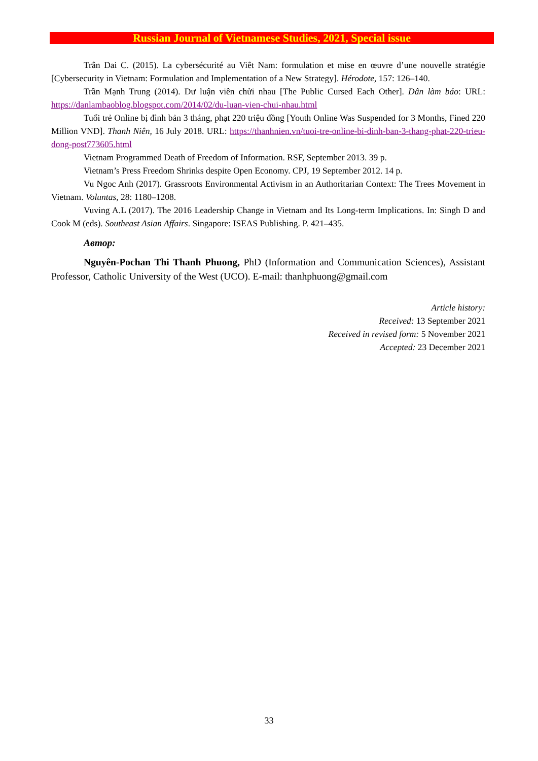Russian Journal of Vietnamese Studies, 2021, Special issue
Trân Dai C. (2015). La cybersécurité au Viêt Nam: formulation et mise en œuvre d’une nouvelle stratégie [Cybersecurity in Vietnam: Formulation and Implementation of a New Strategy]. Hérodote, 157: 126–140.
Trần Mạnh Trung (2014). Dư luận viên chửi nhau [The Public Cursed Each Other]. Dân làm báo: URL: https://danlambaoblog.blogspot.com/2014/02/du-luan-vien-chui-nhau.html
Tuổi trẻ Online bị đình bản 3 tháng, phạt 220 triệu đồng [Youth Online Was Suspended for 3 Months, Fined 220 Million VND]. Thanh Niên, 16 July 2018. URL: https://thanhnien.vn/tuoi-tre-online-bi-dinh-ban-3-thang-phat-220-trieu-dong-post773605.html
Vietnam Programmed Death of Freedom of Information. RSF, September 2013. 39 p.
Vietnam’s Press Freedom Shrinks despite Open Economy. CPJ, 19 September 2012. 14 p.
Vu Ngoc Anh (2017). Grassroots Environmental Activism in an Authoritarian Context: The Trees Movement in Vietnam. Voluntas, 28: 1180–1208.
Vuving A.L (2017). The 2016 Leadership Change in Vietnam and Its Long-term Implications. In: Singh D and Cook M (eds). Southeast Asian Affairs. Singapore: ISEAS Publishing. P. 421–435.
Автор:
Nguyên-Pochan Thi Thanh Phuong, PhD (Information and Communication Sciences), Assistant Professor, Catholic University of the West (UCO). E-mail: thanhphuong@gmail.com
Article history:
Received: 13 September 2021
Received in revised form: 5 November 2021
Accepted: 23 December 2021
33